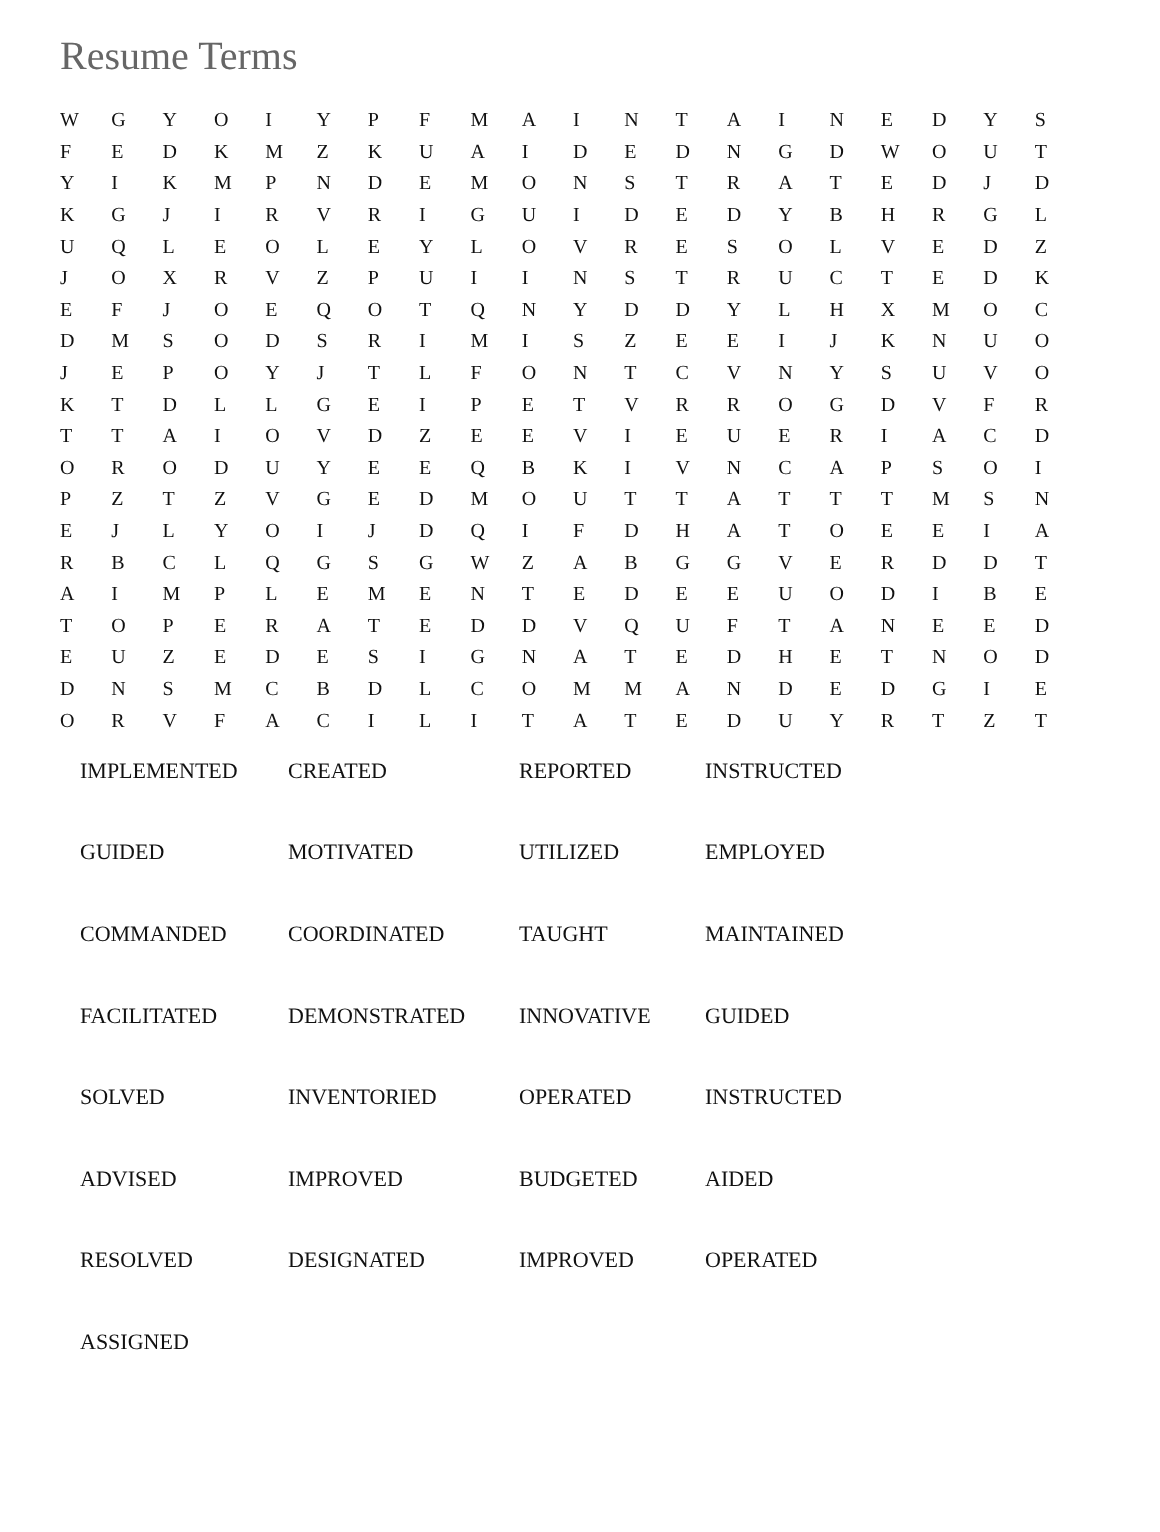Resume Terms
| W | G | Y | O | I | Y | P | F | M | A | I | N | T | A | I | N | E | D | Y | S |
| F | E | D | K | M | Z | K | U | A | I | D | E | D | N | G | D | W | O | U | T |
| Y | I | K | M | P | N | D | E | M | O | N | S | T | R | A | T | E | D | J | D |
| K | G | J | I | R | V | R | I | G | U | I | D | E | D | Y | B | H | R | G | L |
| U | Q | L | E | O | L | E | Y | L | O | V | R | E | S | O | L | V | E | D | Z |
| J | O | X | R | V | Z | P | U | I | I | N | S | T | R | U | C | T | E | D | K |
| E | F | J | O | E | Q | O | T | Q | N | Y | D | D | Y | L | H | X | M | O | C |
| D | M | S | O | D | S | R | I | M | I | S | Z | E | E | I | J | K | N | U | O |
| J | E | P | O | Y | J | T | L | F | O | N | T | C | V | N | Y | S | U | V | O |
| K | T | D | L | L | G | E | I | P | E | T | V | R | R | O | G | D | V | F | R |
| T | T | A | I | O | V | D | Z | E | E | V | I | E | U | E | R | I | A | C | D |
| O | R | O | D | U | Y | E | E | Q | B | K | I | V | N | C | A | P | S | O | I |
| P | Z | T | Z | V | G | E | D | M | O | U | T | T | A | T | T | T | M | S | N |
| E | J | L | Y | O | I | J | D | Q | I | F | D | H | A | T | O | E | E | I | A |
| R | B | C | L | Q | G | S | G | W | Z | A | B | G | G | V | E | R | D | D | T |
| A | I | M | P | L | E | M | E | N | T | E | D | E | E | U | O | D | I | B | E |
| T | O | P | E | R | A | T | E | D | D | V | Q | U | F | T | A | N | E | E | D |
| E | U | Z | E | D | E | S | I | G | N | A | T | E | D | H | E | T | N | O | D |
| D | N | S | M | C | B | D | L | C | O | M | M | A | N | D | E | D | G | I | E |
| O | R | V | F | A | C | I | L | I | T | A | T | E | D | U | Y | R | T | Z | T |
| IMPLEMENTED | CREATED | REPORTED | INSTRUCTED |
| GUIDED | MOTIVATED | UTILIZED | EMPLOYED |
| COMMANDED | COORDINATED | TAUGHT | MAINTAINED |
| FACILITATED | DEMONSTRATED | INNOVATIVE | GUIDED |
| SOLVED | INVENTORIED | OPERATED | INSTRUCTED |
| ADVISED | IMPROVED | BUDGETED | AIDED |
| RESOLVED | DESIGNATED | IMPROVED | OPERATED |
| ASSIGNED | | | |